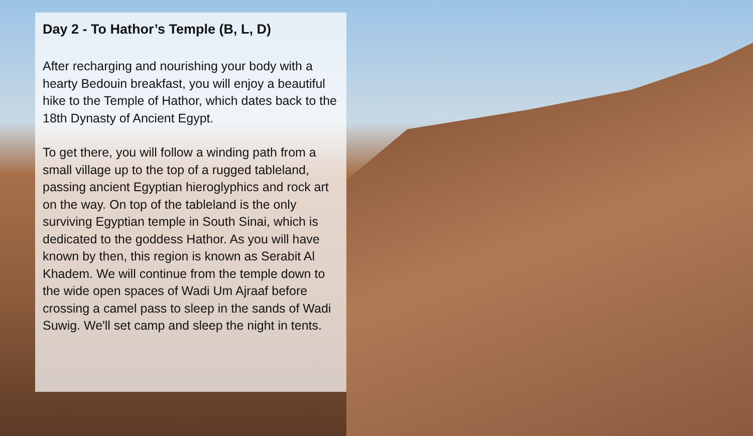Day 2 - To Hathor’s Temple (B, L, D)
After recharging and nourishing your body with a hearty Bedouin breakfast, you will enjoy a beautiful hike to the Temple of Hathor, which dates back to the 18th Dynasty of Ancient Egypt.
To get there, you will follow a winding path from a small village up to the top of a rugged tableland, passing ancient Egyptian hieroglyphics and rock art on the way. On top of the tableland is the only surviving Egyptian temple in South Sinai, which is dedicated to the goddess Hathor. As you will have known by then, this region is known as Serabit Al Khadem. We will continue from the temple down to the wide open spaces of Wadi Um Ajraaf before crossing a camel pass to sleep in the sands of Wadi Suwig. We'll set camp and sleep the night in tents.